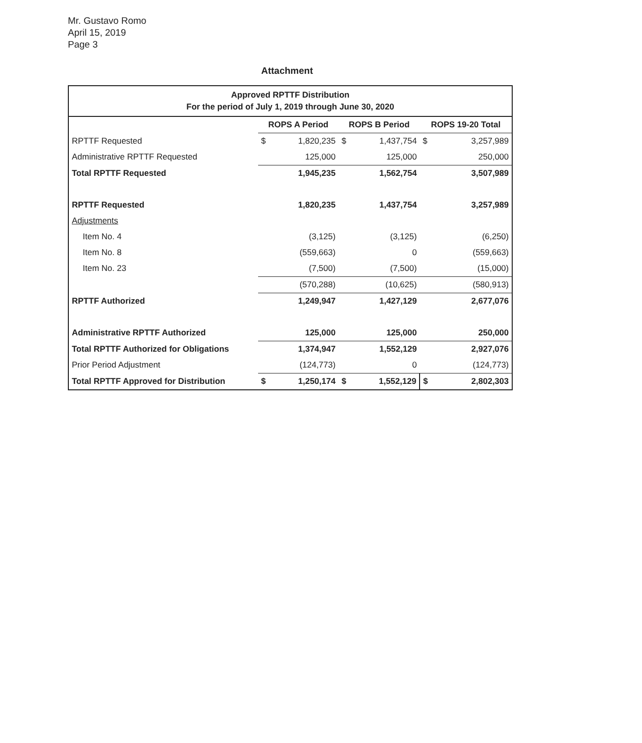Mr. Gustavo Romo
April 15, 2019
Page 3
Attachment
| Approved RPTTF Distribution For the period of July 1, 2019 through June 30, 2020 | | | | | | |
| --- | --- | --- | --- | --- | --- | --- |
| | ROPS A Period | | ROPS B Period | | ROPS 19-20 Total | |
| RPTTF Requested | $ | 1,820,235 | $ | 1,437,754 | $ | 3,257,989 |
| Administrative RPTTF Requested | | 125,000 | | 125,000 | | 250,000 |
| Total RPTTF Requested | | 1,945,235 | | 1,562,754 | | 3,507,989 |
| RPTTF Requested | | 1,820,235 | | 1,437,754 | | 3,257,989 |
| Adjustments | | | | | | |
| Item No. 4 | | (3,125) | | (3,125) | | (6,250) |
| Item No. 8 | | (559,663) | | 0 | | (559,663) |
| Item No. 23 | | (7,500) | | (7,500) | | (15,000) |
| | | (570,288) | | (10,625) | | (580,913) |
| RPTTF Authorized | | 1,249,947 | | 1,427,129 | | 2,677,076 |
| Administrative RPTTF Authorized | | 125,000 | | 125,000 | | 250,000 |
| Total RPTTF Authorized for Obligations | | 1,374,947 | | 1,552,129 | | 2,927,076 |
| Prior Period Adjustment | | (124,773) | | 0 | | (124,773) |
| Total RPTTF Approved for Distribution | $ | 1,250,174 | $ | 1,552,129 | $ | 2,802,303 |